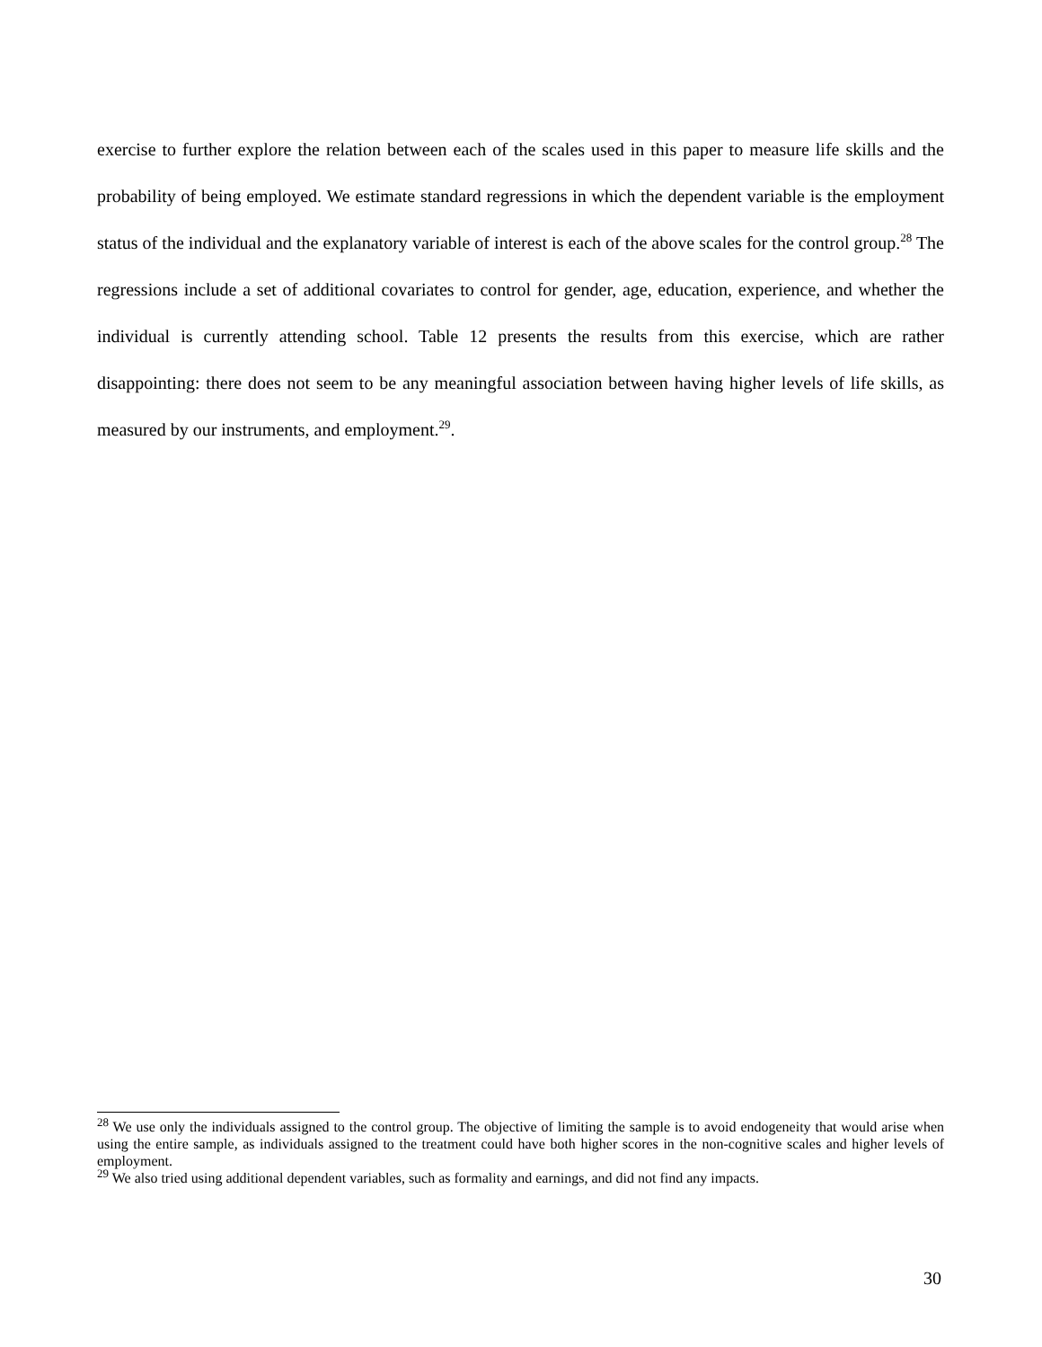exercise to further explore the relation between each of the scales used in this paper to measure life skills and the probability of being employed. We estimate standard regressions in which the dependent variable is the employment status of the individual and the explanatory variable of interest is each of the above scales for the control group.<sup>28</sup> The regressions include a set of additional covariates to control for gender, age, education, experience, and whether the individual is currently attending school. Table 12 presents the results from this exercise, which are rather disappointing: there does not seem to be any meaningful association between having higher levels of life skills, as measured by our instruments, and employment.<sup>29</sup>.
<sup>28</sup> We use only the individuals assigned to the control group. The objective of limiting the sample is to avoid endogeneity that would arise when using the entire sample, as individuals assigned to the treatment could have both higher scores in the non-cognitive scales and higher levels of employment.
<sup>29</sup> We also tried using additional dependent variables, such as formality and earnings, and did not find any impacts.
30